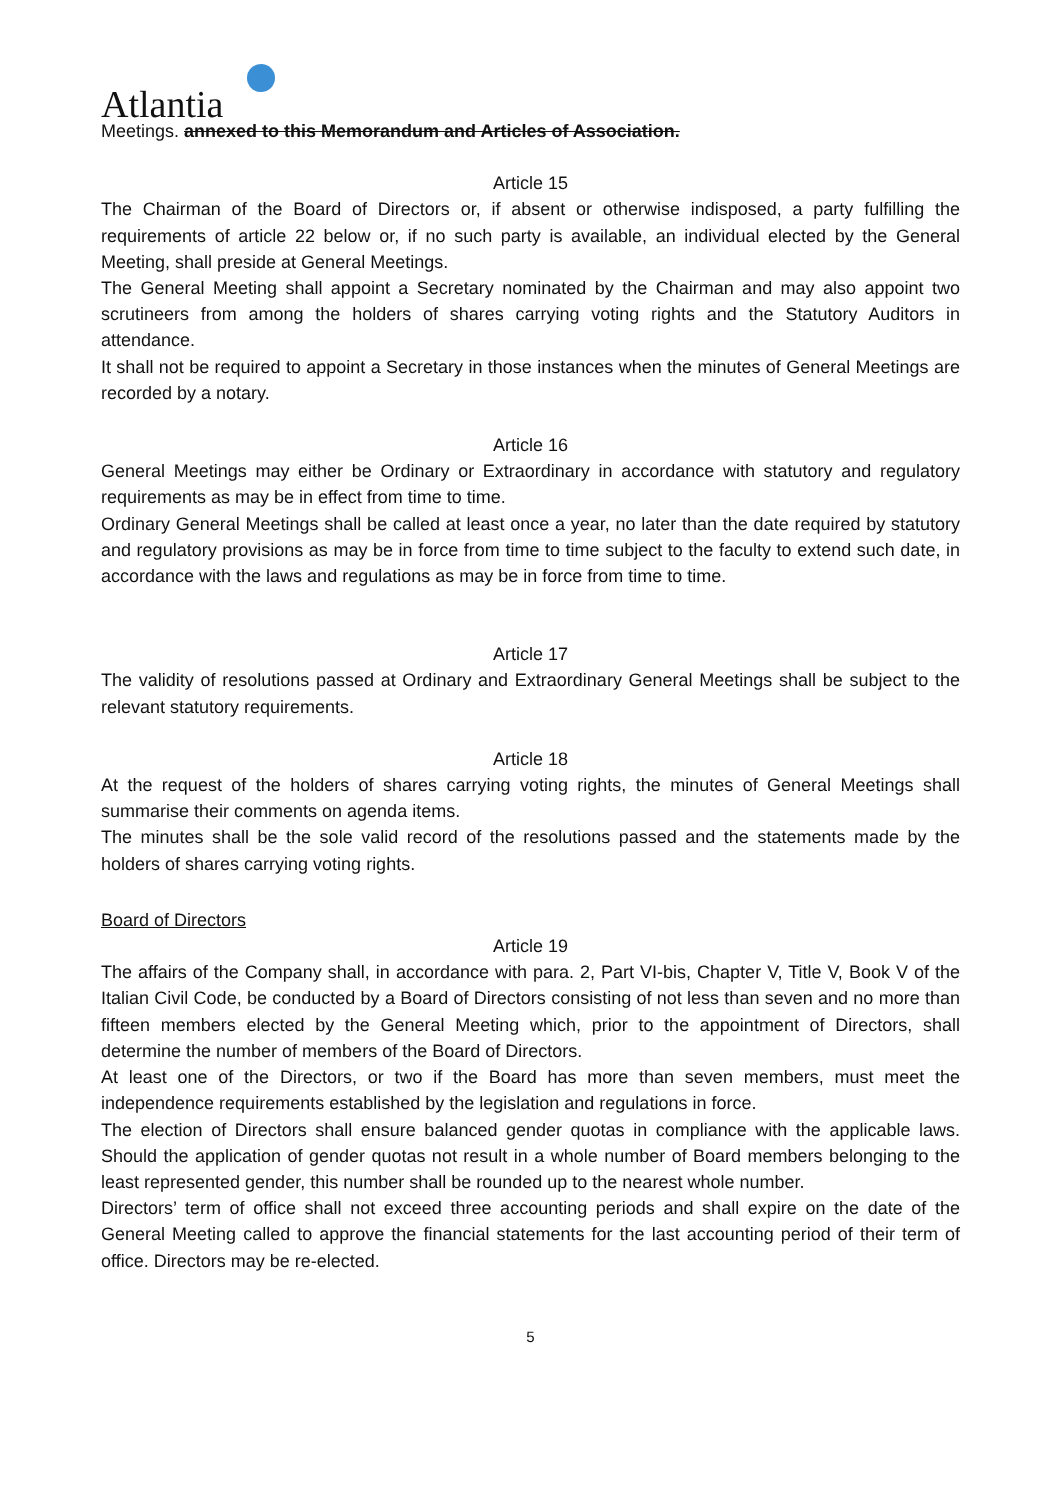Atlantia
Meetings. annexed to this Memorandum and Articles of Association.
Article 15
The Chairman of the Board of Directors or, if absent or otherwise indisposed, a party fulfilling the requirements of article 22 below or, if no such party is available, an individual elected by the General Meeting, shall preside at General Meetings.
The General Meeting shall appoint a Secretary nominated by the Chairman and may also appoint two scrutineers from among the holders of shares carrying voting rights and the Statutory Auditors in attendance.
It shall not be required to appoint a Secretary in those instances when the minutes of General Meetings are recorded by a notary.
Article 16
General Meetings may either be Ordinary or Extraordinary in accordance with statutory and regulatory requirements as may be in effect from time to time.
Ordinary General Meetings shall be called at least once a year, no later than the date required by statutory and regulatory provisions as may be in force from time to time subject to the faculty to extend such date, in accordance with the laws and regulations as may be in force from time to time.
Article 17
The validity of resolutions passed at Ordinary and Extraordinary General Meetings shall be subject to the relevant statutory requirements.
Article 18
At the request of the holders of shares carrying voting rights, the minutes of General Meetings shall summarise their comments on agenda items.
The minutes shall be the sole valid record of the resolutions passed and the statements made by the holders of shares carrying voting rights.
Board of Directors
Article 19
The affairs of the Company shall, in accordance with para. 2, Part VI-bis, Chapter V, Title V, Book V of the Italian Civil Code, be conducted by a Board of Directors consisting of not less than seven and no more than fifteen members elected by the General Meeting which, prior to the appointment of Directors, shall determine the number of members of the Board of Directors.
At least one of the Directors, or two if the Board has more than seven members, must meet the independence requirements established by the legislation and regulations in force.
The election of Directors shall ensure balanced gender quotas in compliance with the applicable laws. Should the application of gender quotas not result in a whole number of Board members belonging to the least represented gender, this number shall be rounded up to the nearest whole number.
Directors’ term of office shall not exceed three accounting periods and shall expire on the date of the General Meeting called to approve the financial statements for the last accounting period of their term of office. Directors may be re-elected.
5